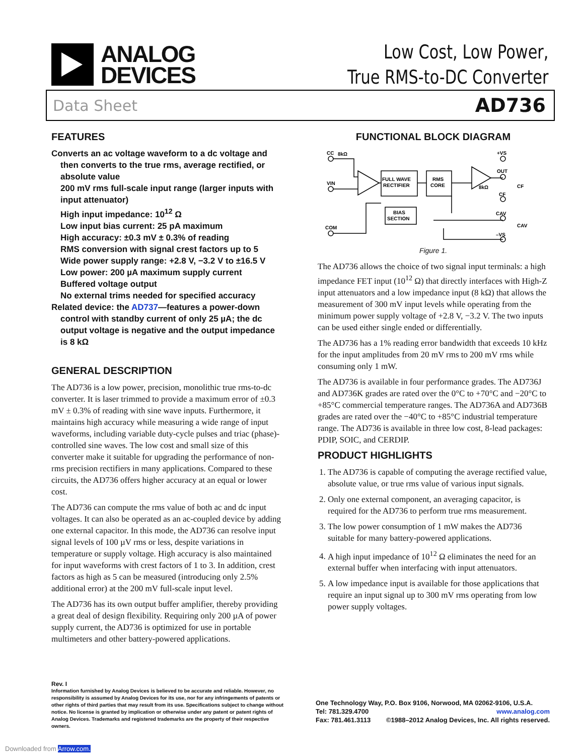ANALOG
DEVICES
Low Cost, Low Power,
True RMS-to-DC Converter
Data Sheet AD736
FEATURES
Converts an ac voltage waveform to a dc voltage and then converts to the true rms, average rectified, or absolute value
200 mV rms full-scale input range (larger inputs with input attenuator)
High input impedance: 10<sup>12</sup> Ω
Low input bias current: 25 pA maximum
High accuracy: ±0.3 mV ± 0.3% of reading
RMS conversion with signal crest factors up to 5
Wide power supply range: +2.8 V, −3.2 V to ±16.5 V
Low power: 200 µA maximum supply current
Buffered voltage output
No external trims needed for specified accuracy
Related device: the AD737—features a power-down control with standby current of only 25 µA; the dc output voltage is negative and the output impedance is 8 kΩ
GENERAL DESCRIPTION
The AD736 is a low power, precision, monolithic true rms-to-dc converter. It is laser trimmed to provide a maximum error of ±0.3 mV ± 0.3% of reading with sine wave inputs. Furthermore, it maintains high accuracy while measuring a wide range of input waveforms, including variable duty-cycle pulses and triac (phase)-controlled sine waves. The low cost and small size of this converter make it suitable for upgrading the performance of non-rms precision rectifiers in many applications. Compared to these circuits, the AD736 offers higher accuracy at an equal or lower cost.
The AD736 can compute the rms value of both ac and dc input voltages. It can also be operated as an ac-coupled device by adding one external capacitor. In this mode, the AD736 can resolve input signal levels of 100 µV rms or less, despite variations in temperature or supply voltage. High accuracy is also maintained for input waveforms with crest factors of 1 to 3. In addition, crest factors as high as 5 can be measured (introducing only 2.5% additional error) at the 200 mV full-scale input level.
The AD736 has its own output buffer amplifier, thereby providing a great deal of design flexibility. Requiring only 200 µA of power supply current, the AD736 is optimized for use in portable multimeters and other battery-powered applications.
FUNCTIONAL BLOCK DIAGRAM
CC
8kΩ
VIN
COM
+VS
OUT
CF
CAV
–VS
CF
CAV
8kΩ
FULL WAVE
RECTIFIER
RMS
CORE
BIAS
SECTION
Figure 1.
The AD736 allows the choice of two signal input terminals: a high impedance FET input (10<sup>12</sup> Ω) that directly interfaces with High-Z input attenuators and a low impedance input (8 kΩ) that allows the measurement of 300 mV input levels while operating from the minimum power supply voltage of +2.8 V, −3.2 V. The two inputs can be used either single ended or differentially.
The AD736 has a 1% reading error bandwidth that exceeds 10 kHz for the input amplitudes from 20 mV rms to 200 mV rms while consuming only 1 mW.
The AD736 is available in four performance grades. The AD736J and AD736K grades are rated over the 0°C to +70°C and −20°C to +85°C commercial temperature ranges. The AD736A and AD736B grades are rated over the −40°C to +85°C industrial temperature range. The AD736 is available in three low cost, 8-lead packages: PDIP, SOIC, and CERDIP.
PRODUCT HIGHLIGHTS
1. The AD736 is capable of computing the average rectified value, absolute value, or true rms value of various input signals.
2. Only one external component, an averaging capacitor, is required for the AD736 to perform true rms measurement.
3. The low power consumption of 1 mW makes the AD736 suitable for many battery-powered applications.
4. A high input impedance of 10<sup>12</sup> Ω eliminates the need for an external buffer when interfacing with input attenuators.
5. A low impedance input is available for those applications that require an input signal up to 300 mV rms operating from low power supply voltages.
Rev. I
Information furnished by Analog Devices is believed to be accurate and reliable. However, no responsibility is assumed by Analog Devices for its use, nor for any infringements of patents or other rights of third parties that may result from its use. Specifications subject to change without notice. No license is granted by implication or otherwise under any patent or patent rights of Analog Devices. Trademarks and registered trademarks are the property of their respective owners.
One Technology Way, P.O. Box 9106, Norwood, MA 02062-9106, U.S.A.
Tel: 781.329.4700 www.analog.com
Fax: 781.461.3113 ©1988–2012 Analog Devices, Inc. All rights reserved.
Downloaded from Arrow.com.